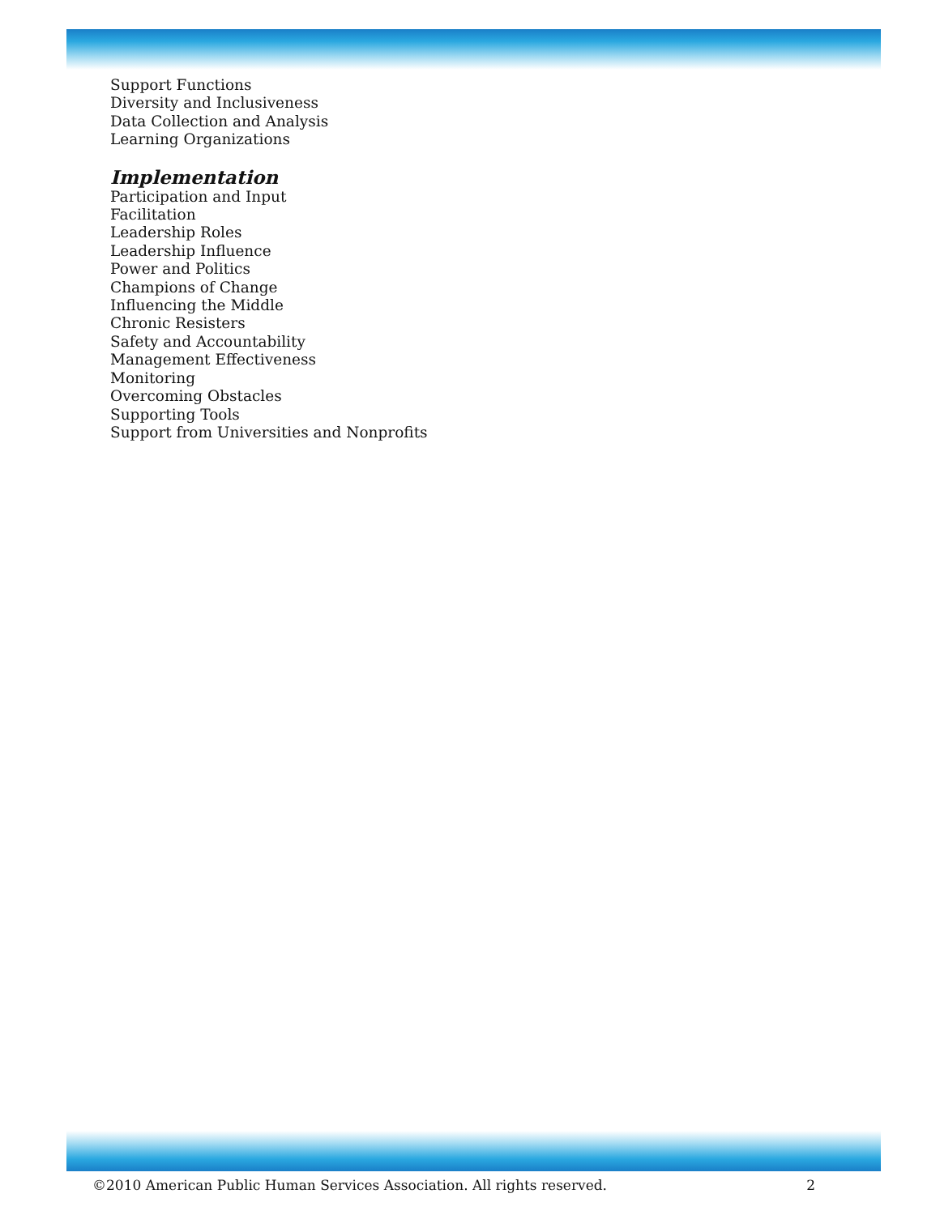Support Functions
Diversity and Inclusiveness
Data Collection and Analysis
Learning Organizations
Implementation
Participation and Input
Facilitation
Leadership Roles
Leadership Influence
Power and Politics
Champions of Change
Influencing the Middle
Chronic Resisters
Safety and Accountability
Management Effectiveness
Monitoring
Overcoming Obstacles
Supporting Tools
Support from Universities and Nonprofits
©2010 American Public Human Services Association. All rights reserved. 2